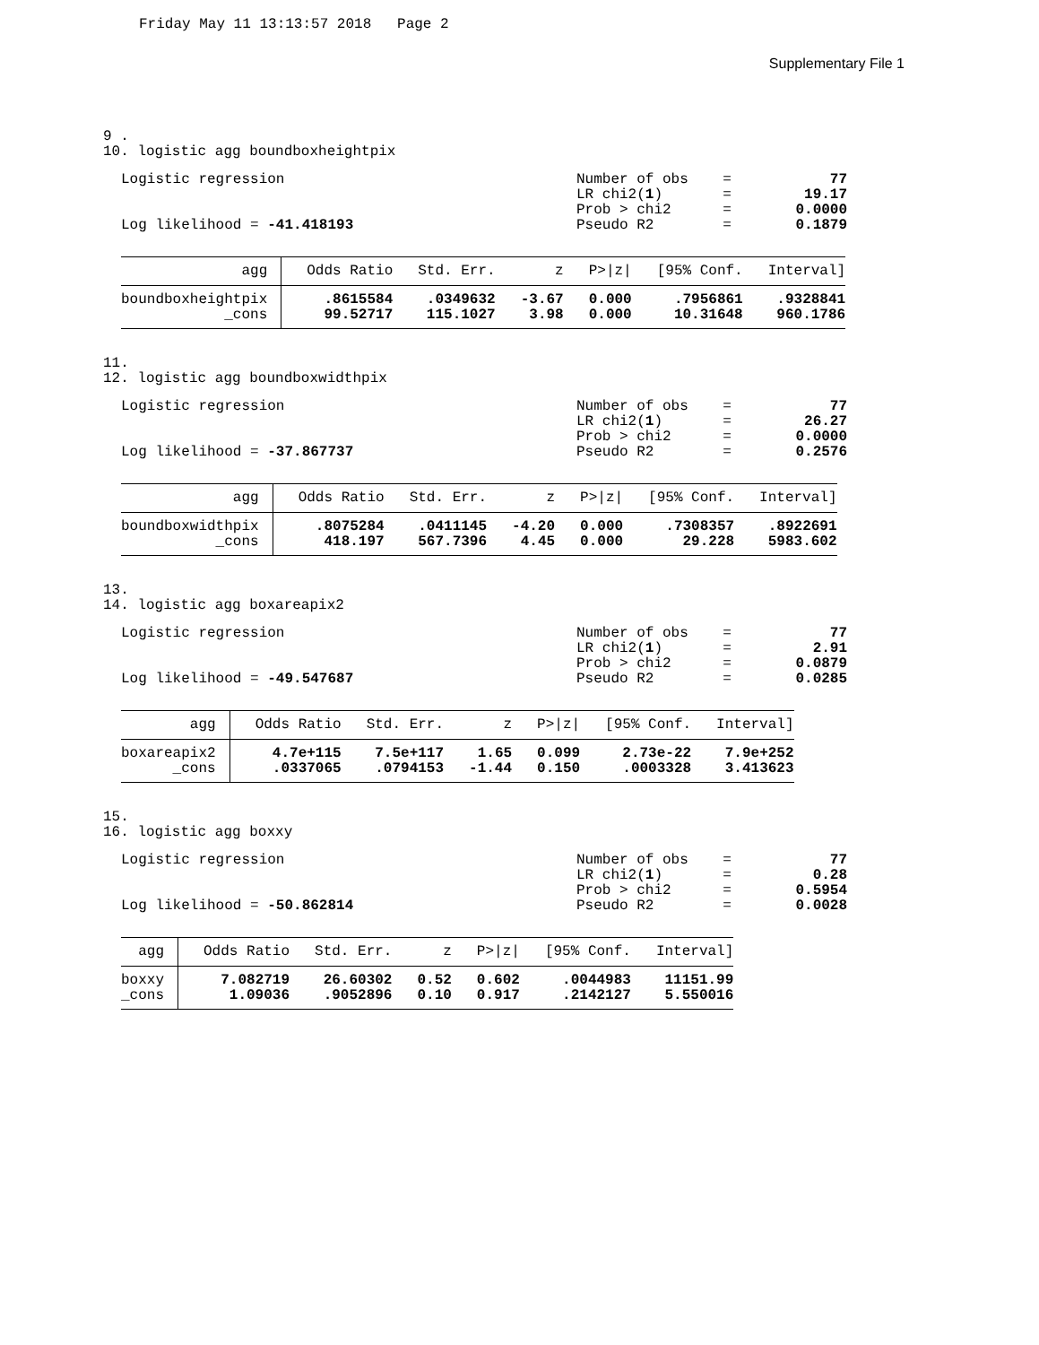Friday May 11 13:13:57 2018 Page 2
Supplementary File 1
9 . 10. logistic agg boundboxheightpix
Logistic regression
Log likelihood = -41.418193
| Number of obs | = | 77 |
| LR chi2( 1 ) | = | 19.17 |
| Prob > chi2 | = | 0.0000 |
| Pseudo R2 | = | 0.1879 |
| agg | Odds Ratio | Std. Err. | z | P>/z/ | [95% Conf. | Interval] |
| --- | --- | --- | --- | --- | --- | --- |
| boundboxheightpix | .8615584 | .0349632 | -3.67 | 0.000 | .7956861 | .9328841 |
| _cons | 99.52717 | 115.1027 | 3.98 | 0.000 | 10.31648 | 960.1786 |
11. 12. logistic agg boundboxwidthpix
Logistic regression
Log likelihood = -37.867737
| Number of obs | = | 77 |
| LR chi2( 1 ) | = | 26.27 |
| Prob > chi2 | = | 0.0000 |
| Pseudo R2 | = | 0.2576 |
| agg | Odds Ratio | Std. Err. | z | P>/z/ | [95% Conf. | Interval] |
| --- | --- | --- | --- | --- | --- | --- |
| boundboxwidthpix | .8075284 | .0411145 | -4.20 | 0.000 | .7308357 | .8922691 |
| _cons | 418.197 | 567.7396 | 4.45 | 0.000 | 29.228 | 5983.602 |
13. 14. logistic agg boxareapix2
Logistic regression
Log likelihood = -49.547687
| Number of obs | = | 77 |
| LR chi2( 1 ) | = | 2.91 |
| Prob > chi2 | = | 0.0879 |
| Pseudo R2 | = | 0.0285 |
| agg | Odds Ratio | Std. Err. | z | P>/z/ | [95% Conf. | Interval] |
| --- | --- | --- | --- | --- | --- | --- |
| boxareapix2 | 4.7e+115 | 7.5e+117 | 1.65 | 0.099 | 2.73e-22 | 7.9e+252 |
| _cons | .0337065 | .0794153 | -1.44 | 0.150 | .0003328 | 3.413623 |
15. 16. logistic agg boxxy
Logistic regression
Log likelihood = -50.862814
| Number of obs | = | 77 |
| LR chi2( 1 ) | = | 0.28 |
| Prob > chi2 | = | 0.5954 |
| Pseudo R2 | = | 0.0028 |
| agg | Odds Ratio | Std. Err. | z | P>/z/ | [95% Conf. | Interval] |
| --- | --- | --- | --- | --- | --- | --- |
| boxxy | 7.082719 | 26.60302 | 0.52 | 0.602 | .0044983 | 11151.99 |
| _cons | 1.09036 | .9052896 | 0.10 | 0.917 | .2142127 | 5.550016 |